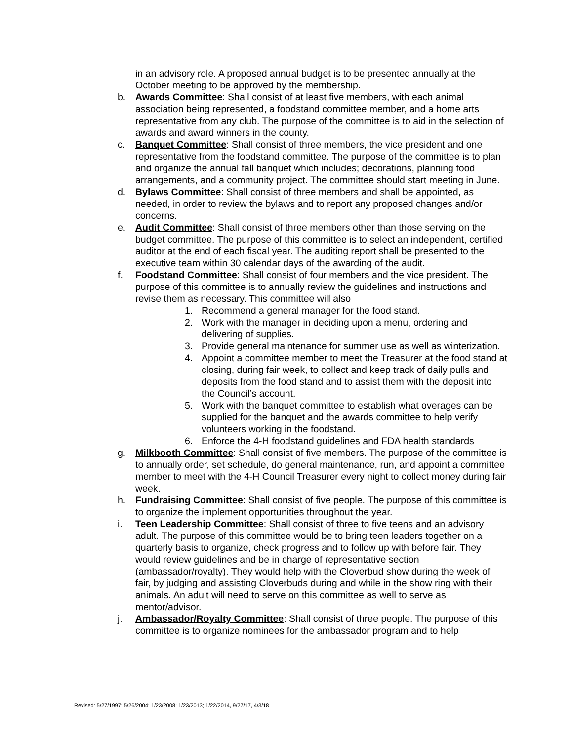in an advisory role. A proposed annual budget is to be presented annually at the October meeting to be approved by the membership.
b. Awards Committee: Shall consist of at least five members, with each animal association being represented, a foodstand committee member, and a home arts representative from any club. The purpose of the committee is to aid in the selection of awards and award winners in the county.
c. Banquet Committee: Shall consist of three members, the vice president and one representative from the foodstand committee. The purpose of the committee is to plan and organize the annual fall banquet which includes; decorations, planning food arrangements, and a community project. The committee should start meeting in June.
d. Bylaws Committee: Shall consist of three members and shall be appointed, as needed, in order to review the bylaws and to report any proposed changes and/or concerns.
e. Audit Committee: Shall consist of three members other than those serving on the budget committee. The purpose of this committee is to select an independent, certified auditor at the end of each fiscal year. The auditing report shall be presented to the executive team within 30 calendar days of the awarding of the audit.
f. Foodstand Committee: Shall consist of four members and the vice president. The purpose of this committee is to annually review the guidelines and instructions and revise them as necessary. This committee will also
1. Recommend a general manager for the food stand.
2. Work with the manager in deciding upon a menu, ordering and delivering of supplies.
3. Provide general maintenance for summer use as well as winterization.
4. Appoint a committee member to meet the Treasurer at the food stand at closing, during fair week, to collect and keep track of daily pulls and deposits from the food stand and to assist them with the deposit into the Council’s account.
5. Work with the banquet committee to establish what overages can be supplied for the banquet and the awards committee to help verify volunteers working in the foodstand.
6. Enforce the 4-H foodstand guidelines and FDA health standards
g. Milkbooth Committee: Shall consist of five members. The purpose of the committee is to annually order, set schedule, do general maintenance, run, and appoint a committee member to meet with the 4-H Council Treasurer every night to collect money during fair week.
h. Fundraising Committee: Shall consist of five people. The purpose of this committee is to organize the implement opportunities throughout the year.
i. Teen Leadership Committee: Shall consist of three to five teens and an advisory adult. The purpose of this committee would be to bring teen leaders together on a quarterly basis to organize, check progress and to follow up with before fair. They would review guidelines and be in charge of representative section (ambassador/royalty). They would help with the Cloverbud show during the week of fair, by judging and assisting Cloverbuds during and while in the show ring with their animals. An adult will need to serve on this committee as well to serve as mentor/advisor.
j. Ambassador/Royalty Committee: Shall consist of three people. The purpose of this committee is to organize nominees for the ambassador program and to help
Revised: 5/27/1997; 5/26/2004; 1/23/2008; 1/23/2013; 1/22/2014, 9/27/17, 4/3/18